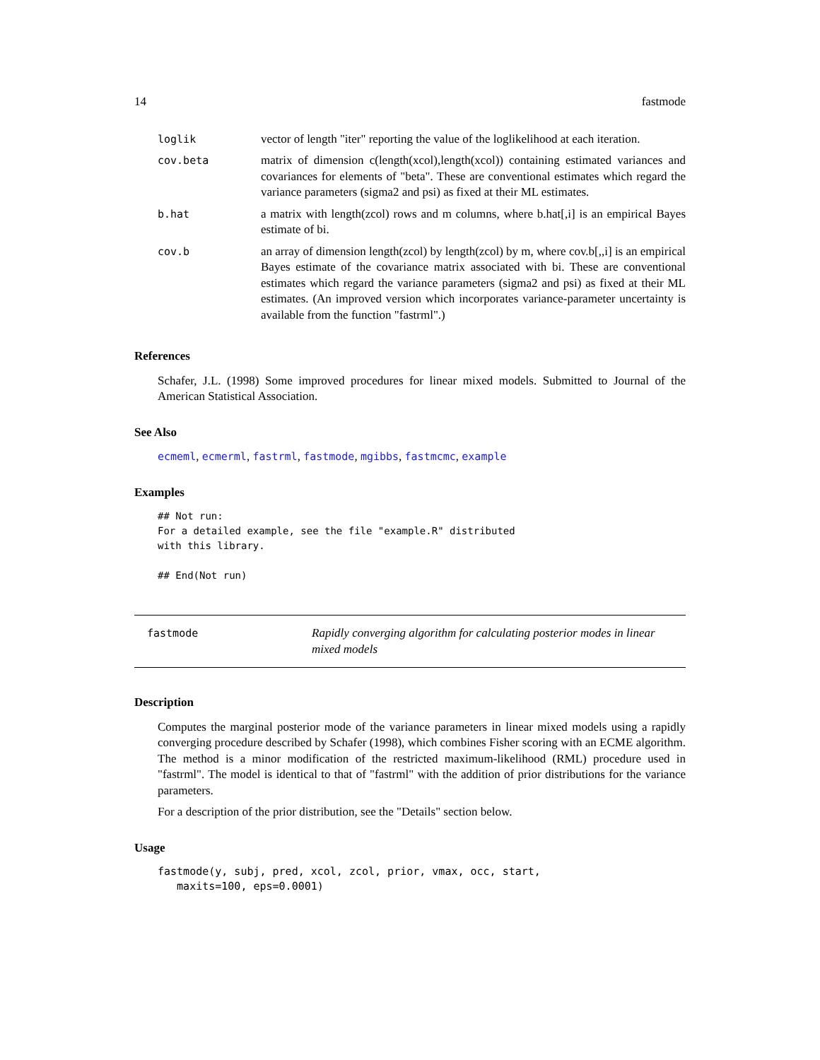14 fastmode
| loglik | vector of length "iter" reporting the value of the loglikelihood at each iteration. |
| cov.beta | matrix of dimension c(length(xcol),length(xcol)) containing estimated variances and covariances for elements of "beta". These are conventional estimates which regard the variance parameters (sigma2 and psi) as fixed at their ML estimates. |
| b.hat | a matrix with length(zcol) rows and m columns, where b.hat[,i] is an empirical Bayes estimate of bi. |
| cov.b | an array of dimension length(zcol) by length(zcol) by m, where cov.b[,,i] is an empirical Bayes estimate of the covariance matrix associated with bi. These are conventional estimates which regard the variance parameters (sigma2 and psi) as fixed at their ML estimates. (An improved version which incorporates variance-parameter uncertainty is available from the function "fastrml".) |
References
Schafer, J.L. (1998) Some improved procedures for linear mixed models. Submitted to Journal of the American Statistical Association.
See Also
ecmeml, ecmerml, fastrml, fastmode, mgibbs, fastmcmc, example
Examples
## Not run: 
For a detailed example, see the file "example.R" distributed
with this library.

## End(Not run)
fastmode Rapidly converging algorithm for calculating posterior modes in linear mixed models
Description
Computes the marginal posterior mode of the variance parameters in linear mixed models using a rapidly converging procedure described by Schafer (1998), which combines Fisher scoring with an ECME algorithm. The method is a minor modification of the restricted maximum-likelihood (RML) procedure used in "fastrml". The model is identical to that of "fastrml" with the addition of prior distributions for the variance parameters.
For a description of the prior distribution, see the "Details" section below.
Usage
fastmode(y, subj, pred, xcol, zcol, prior, vmax, occ, start,
   maxits=100, eps=0.0001)